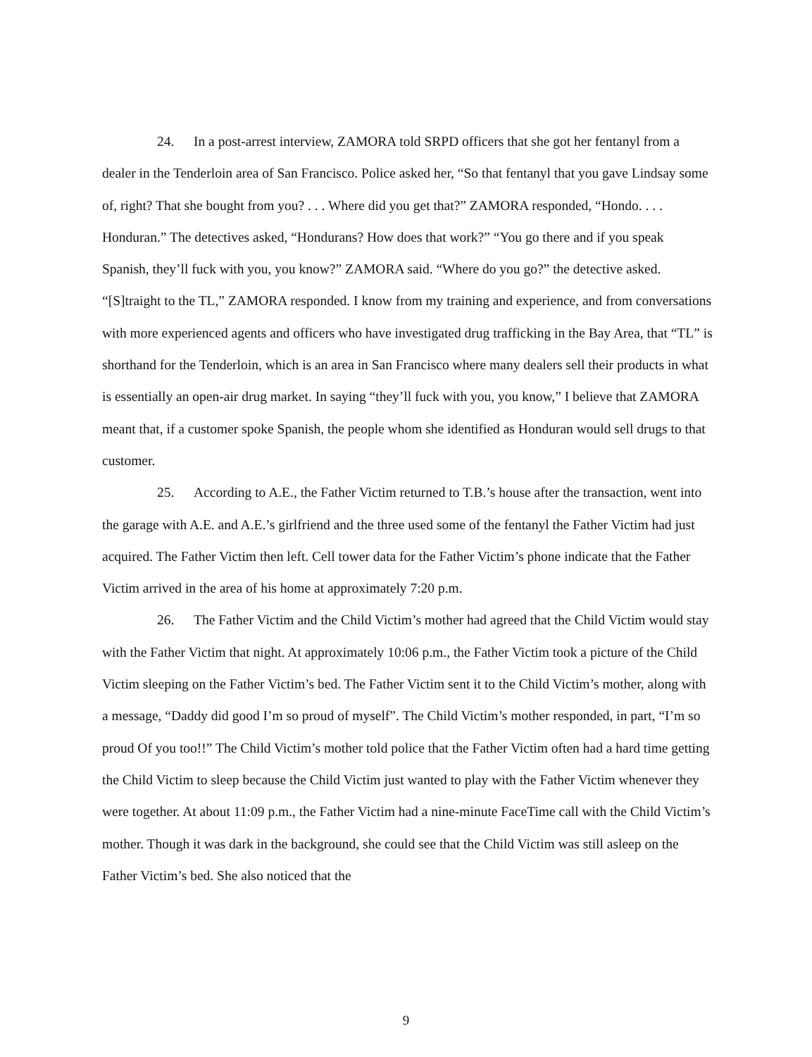24. In a post-arrest interview, ZAMORA told SRPD officers that she got her fentanyl from a dealer in the Tenderloin area of San Francisco. Police asked her, “So that fentanyl that you gave Lindsay some of, right? That she bought from you? . . . Where did you get that?” ZAMORA responded, “Hondo. . . . Honduran.” The detectives asked, “Hondurans? How does that work?” “You go there and if you speak Spanish, they’ll fuck with you, you know?” ZAMORA said. “Where do you go?” the detective asked. “[S]traight to the TL,” ZAMORA responded. I know from my training and experience, and from conversations with more experienced agents and officers who have investigated drug trafficking in the Bay Area, that “TL” is shorthand for the Tenderloin, which is an area in San Francisco where many dealers sell their products in what is essentially an open-air drug market. In saying “they’ll fuck with you, you know,” I believe that ZAMORA meant that, if a customer spoke Spanish, the people whom she identified as Honduran would sell drugs to that customer.
25. According to A.E., the Father Victim returned to T.B.’s house after the transaction, went into the garage with A.E. and A.E.’s girlfriend and the three used some of the fentanyl the Father Victim had just acquired. The Father Victim then left. Cell tower data for the Father Victim’s phone indicate that the Father Victim arrived in the area of his home at approximately 7:20 p.m.
26. The Father Victim and the Child Victim’s mother had agreed that the Child Victim would stay with the Father Victim that night. At approximately 10:06 p.m., the Father Victim took a picture of the Child Victim sleeping on the Father Victim’s bed. The Father Victim sent it to the Child Victim’s mother, along with a message, “Daddy did good I’m so proud of myself”. The Child Victim’s mother responded, in part, “I’m so proud Of you too!!” The Child Victim’s mother told police that the Father Victim often had a hard time getting the Child Victim to sleep because the Child Victim just wanted to play with the Father Victim whenever they were together. At about 11:09 p.m., the Father Victim had a nine-minute FaceTime call with the Child Victim’s mother. Though it was dark in the background, she could see that the Child Victim was still asleep on the Father Victim’s bed. She also noticed that the
9